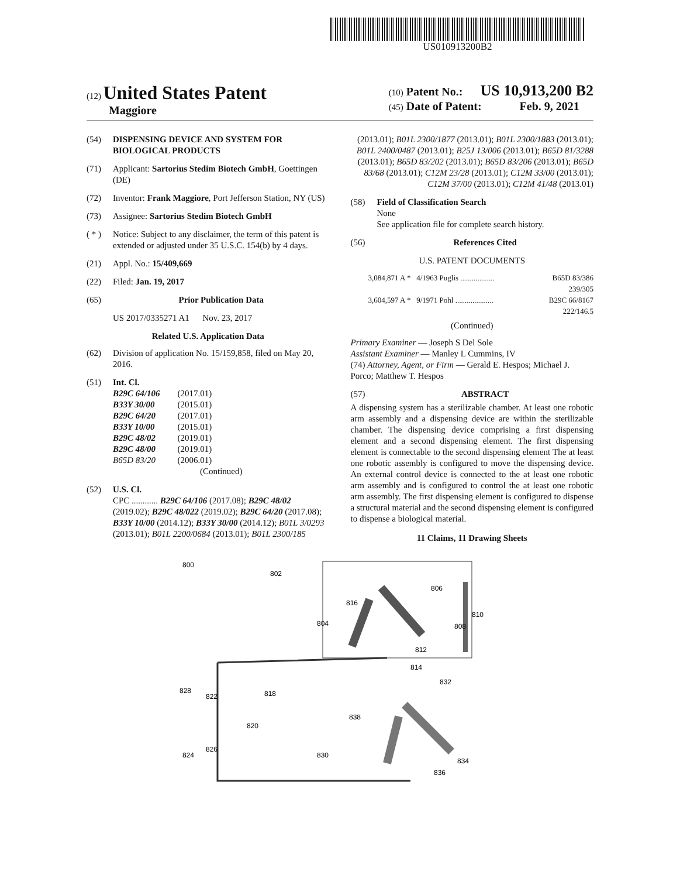US010913200B2
(12) United States Patent
Maggiore
(10) Patent No.: US 10,913,200 B2
(45) Date of Patent: Feb. 9, 2021
(54) DISPENSING DEVICE AND SYSTEM FOR BIOLOGICAL PRODUCTS
(71) Applicant: Sartorius Stedim Biotech GmbH, Goettingen (DE)
(72) Inventor: Frank Maggiore, Port Jefferson Station, NY (US)
(73) Assignee: Sartorius Stedim Biotech GmbH
( * ) Notice: Subject to any disclaimer, the term of this patent is extended or adjusted under 35 U.S.C. 154(b) by 4 days.
(21) Appl. No.: 15/409,669
(22) Filed: Jan. 19, 2017
(65) Prior Publication Data
US 2017/0335271 A1 Nov. 23, 2017
Related U.S. Application Data
(62) Division of application No. 15/159,858, filed on May 20, 2016.
(51) Int. Cl.
| B29C 64/106 | (2017.01) |
| B33Y 30/00 | (2015.01) |
| B29C 64/20 | (2017.01) |
| B33Y 10/00 | (2015.01) |
| B29C 48/02 | (2019.01) |
| B29C 48/00 | (2019.01) |
| B65D 83/20 | (2006.01) |
(Continued)
(52) U.S. Cl.
CPC ............ B29C 64/106 (2017.08); B29C 48/02 (2019.02); B29C 48/022 (2019.02); B29C 64/20 (2017.08); B33Y 10/00 (2014.12); B33Y 30/00 (2014.12); B01L 3/0293 (2013.01); B01L 2200/0684 (2013.01); B01L 2300/185
(2013.01); B01L 2300/1877 (2013.01); B01L 2300/1883 (2013.01); B01L 2400/0487 (2013.01); B25J 13/006 (2013.01); B65D 81/3288 (2013.01); B65D 83/202 (2013.01); B65D 83/206 (2013.01); B65D 83/68 (2013.01); C12M 23/28 (2013.01); C12M 33/00 (2013.01); C12M 37/00 (2013.01); C12M 41/48 (2013.01)
(58) Field of Classification Search
None
See application file for complete search history.
(56) References Cited
U.S. PATENT DOCUMENTS
3,084,871 A * 4/1963 Puglis .................. B65D 83/386
239/305
3,604,597 A * 9/1971 Pohl .................... B29C 66/8167
222/146.5
(Continued)
Primary Examiner — Joseph S Del Sole
Assistant Examiner — Manley L Cummins, IV
(74) Attorney, Agent, or Firm — Gerald E. Hespos; Michael J. Porco; Matthew T. Hespos
(57) ABSTRACT
A dispensing system has a sterilizable chamber. At least one robotic arm assembly and a dispensing device are within the sterilizable chamber. The dispensing device comprising a first dispensing element and a second dispensing element. The first dispensing element is connectable to the second dispensing element The at least one robotic assembly is configured to move the dispensing device. An external control device is connected to the at least one robotic arm assembly and is configured to control the at least one robotic arm assembly. The first dispensing element is configured to dispense a structural material and the second dispensing element is configured to dispense a biological material.
11 Claims, 11 Drawing Sheets
800
802
806
816
810
804
808
812
814
818
832
828
822
838
820
830
834
824
826
836